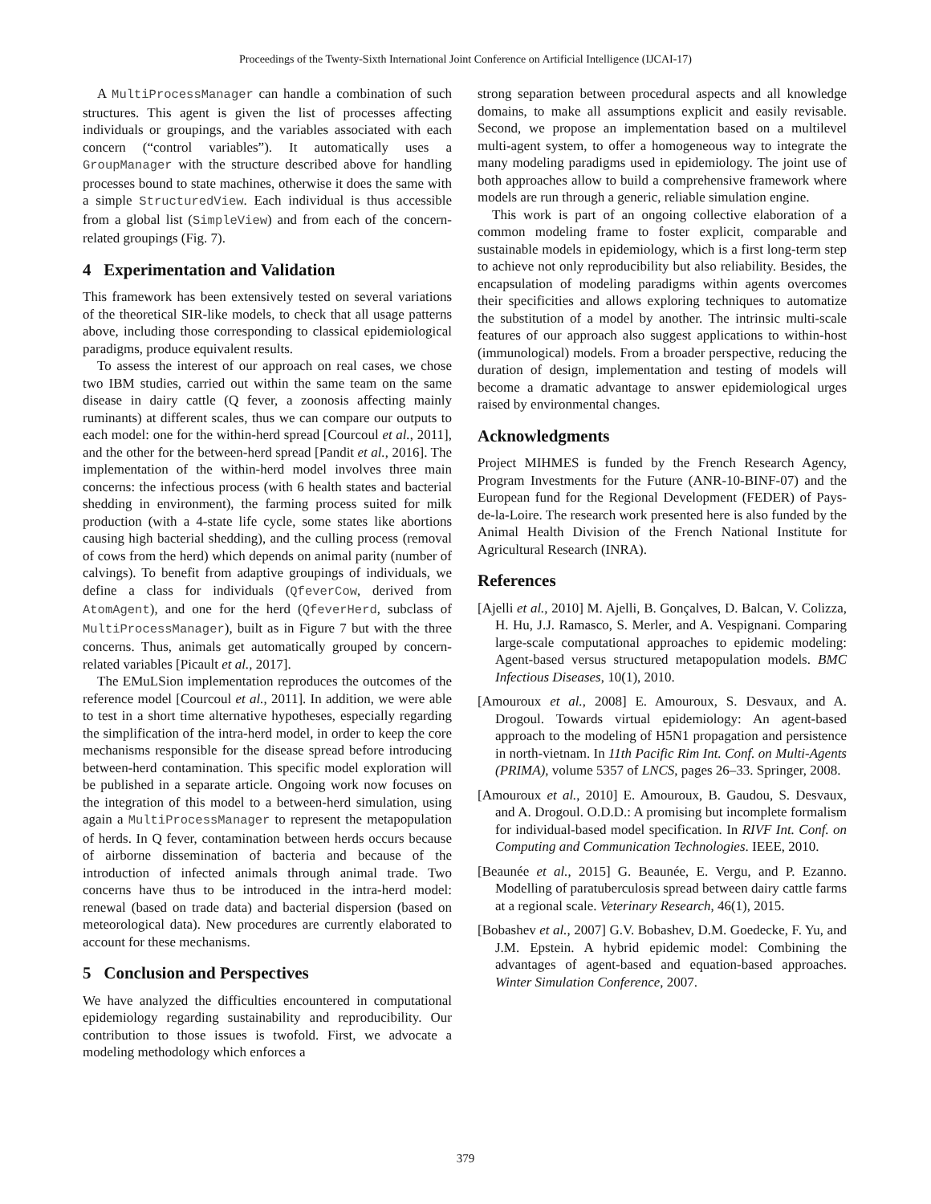Proceedings of the Twenty-Sixth International Joint Conference on Artificial Intelligence (IJCAI-17)
A MultiProcessManager can handle a combination of such structures. This agent is given the list of processes affecting individuals or groupings, and the variables associated with each concern (“control variables”). It automatically uses a GroupManager with the structure described above for handling processes bound to state machines, otherwise it does the same with a simple StructuredView. Each individual is thus accessible from a global list (SimpleView) and from each of the concern-related groupings (Fig. 7).
4 Experimentation and Validation
This framework has been extensively tested on several variations of the theoretical SIR-like models, to check that all usage patterns above, including those corresponding to classical epidemiological paradigms, produce equivalent results.
To assess the interest of our approach on real cases, we chose two IBM studies, carried out within the same team on the same disease in dairy cattle (Q fever, a zoonosis affecting mainly ruminants) at different scales, thus we can compare our outputs to each model: one for the within-herd spread [Courcoul et al., 2011], and the other for the between-herd spread [Pandit et al., 2016]. The implementation of the within-herd model involves three main concerns: the infectious process (with 6 health states and bacterial shedding in environment), the farming process suited for milk production (with a 4-state life cycle, some states like abortions causing high bacterial shedding), and the culling process (removal of cows from the herd) which depends on animal parity (number of calvings). To benefit from adaptive groupings of individuals, we define a class for individuals (QfeverCow, derived from AtomAgent), and one for the herd (QfeverHerd, subclass of MultiProcessManager), built as in Figure 7 but with the three concerns. Thus, animals get automatically grouped by concern-related variables [Picault et al., 2017].
The EMuLSion implementation reproduces the outcomes of the reference model [Courcoul et al., 2011]. In addition, we were able to test in a short time alternative hypotheses, especially regarding the simplification of the intra-herd model, in order to keep the core mechanisms responsible for the disease spread before introducing between-herd contamination. This specific model exploration will be published in a separate article. Ongoing work now focuses on the integration of this model to a between-herd simulation, using again a MultiProcessManager to represent the metapopulation of herds. In Q fever, contamination between herds occurs because of airborne dissemination of bacteria and because of the introduction of infected animals through animal trade. Two concerns have thus to be introduced in the intra-herd model: renewal (based on trade data) and bacterial dispersion (based on meteorological data). New procedures are currently elaborated to account for these mechanisms.
5 Conclusion and Perspectives
We have analyzed the difficulties encountered in computational epidemiology regarding sustainability and reproducibility. Our contribution to those issues is twofold. First, we advocate a modeling methodology which enforces a
strong separation between procedural aspects and all knowledge domains, to make all assumptions explicit and easily revisable. Second, we propose an implementation based on a multilevel multi-agent system, to offer a homogeneous way to integrate the many modeling paradigms used in epidemiology. The joint use of both approaches allow to build a comprehensive framework where models are run through a generic, reliable simulation engine.
This work is part of an ongoing collective elaboration of a common modeling frame to foster explicit, comparable and sustainable models in epidemiology, which is a first long-term step to achieve not only reproducibility but also reliability. Besides, the encapsulation of modeling paradigms within agents overcomes their specificities and allows exploring techniques to automatize the substitution of a model by another. The intrinsic multi-scale features of our approach also suggest applications to within-host (immunological) models. From a broader perspective, reducing the duration of design, implementation and testing of models will become a dramatic advantage to answer epidemiological urges raised by environmental changes.
Acknowledgments
Project MIHMES is funded by the French Research Agency, Program Investments for the Future (ANR-10-BINF-07) and the European fund for the Regional Development (FEDER) of Pays-de-la-Loire. The research work presented here is also funded by the Animal Health Division of the French National Institute for Agricultural Research (INRA).
References
[Ajelli et al., 2010] M. Ajelli, B. Gonçalves, D. Balcan, V. Colizza, H. Hu, J.J. Ramasco, S. Merler, and A. Vespignani. Comparing large-scale computational approaches to epidemic modeling: Agent-based versus structured metapopulation models. BMC Infectious Diseases, 10(1), 2010.
[Amouroux et al., 2008] E. Amouroux, S. Desvaux, and A. Drogoul. Towards virtual epidemiology: An agent-based approach to the modeling of H5N1 propagation and persistence in north-vietnam. In 11th Pacific Rim Int. Conf. on Multi-Agents (PRIMA), volume 5357 of LNCS, pages 26–33. Springer, 2008.
[Amouroux et al., 2010] E. Amouroux, B. Gaudou, S. Desvaux, and A. Drogoul. O.D.D.: A promising but incomplete formalism for individual-based model specification. In RIVF Int. Conf. on Computing and Communication Technologies. IEEE, 2010.
[Beaunée et al., 2015] G. Beaunée, E. Vergu, and P. Ezanno. Modelling of paratuberculosis spread between dairy cattle farms at a regional scale. Veterinary Research, 46(1), 2015.
[Bobashev et al., 2007] G.V. Bobashev, D.M. Goedecke, F. Yu, and J.M. Epstein. A hybrid epidemic model: Combining the advantages of agent-based and equation-based approaches. Winter Simulation Conference, 2007.
379